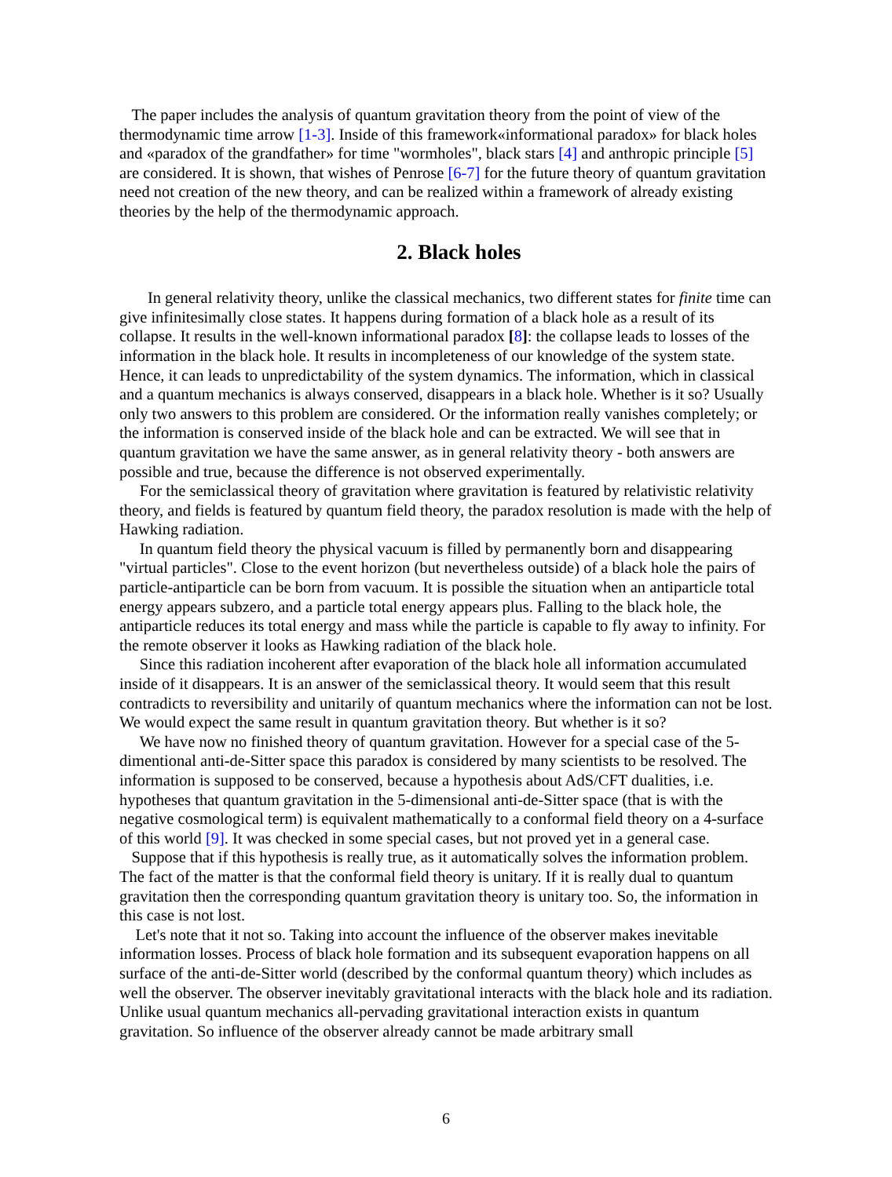The paper includes the analysis of quantum gravitation theory from the point of view of the thermodynamic time arrow [1-3]. Inside of this framework«informational paradox» for black holes and «paradox of the grandfather» for time "wormholes", black stars [4] and anthropic principle [5] are considered. It is shown, that wishes of Penrose [6-7] for the future theory of quantum gravitation need not creation of the new theory, and can be realized within a framework of already existing theories by the help of the thermodynamic approach.
2. Black holes
In general relativity theory, unlike the classical mechanics, two different states for finite time can give infinitesimally close states. It happens during formation of a black hole as a result of its collapse. It results in the well-known informational paradox [8]: the collapse leads to losses of the information in the black hole. It results in incompleteness of our knowledge of the system state. Hence, it can leads to unpredictability of the system dynamics. The information, which in classical and a quantum mechanics is always conserved, disappears in a black hole. Whether is it so? Usually only two answers to this problem are considered. Or the information really vanishes completely; or the information is conserved inside of the black hole and can be extracted. We will see that in quantum gravitation we have the same answer, as in general relativity theory - both answers are possible and true, because the difference is not observed experimentally.
For the semiclassical theory of gravitation where gravitation is featured by relativistic relativity theory, and fields is featured by quantum field theory, the paradox resolution is made with the help of Hawking radiation.
In quantum field theory the physical vacuum is filled by permanently born and disappearing "virtual particles". Close to the event horizon (but nevertheless outside) of a black hole the pairs of particle-antiparticle can be born from vacuum. It is possible the situation when an antiparticle total energy appears subzero, and a particle total energy appears plus. Falling to the black hole, the antiparticle reduces its total energy and mass while the particle is capable to fly away to infinity. For the remote observer it looks as Hawking radiation of the black hole.
Since this radiation incoherent after evaporation of the black hole all information accumulated inside of it disappears. It is an answer of the semiclassical theory. It would seem that this result contradicts to reversibility and unitarily of quantum mechanics where the information can not be lost. We would expect the same result in quantum gravitation theory. But whether is it so?
We have now no finished theory of quantum gravitation. However for a special case of the 5-dimentional anti-de-Sitter space this paradox is considered by many scientists to be resolved. The information is supposed to be conserved, because a hypothesis about AdS/CFT dualities, i.e. hypotheses that quantum gravitation in the 5-dimensional anti-de-Sitter space (that is with the negative cosmological term) is equivalent mathematically to a conformal field theory on a 4-surface of this world [9]. It was checked in some special cases, but not proved yet in a general case.
Suppose that if this hypothesis is really true, as it automatically solves the information problem. The fact of the matter is that the conformal field theory is unitary. If it is really dual to quantum gravitation then the corresponding quantum gravitation theory is unitary too. So, the information in this case is not lost.
Let's note that it not so. Taking into account the influence of the observer makes inevitable information losses. Process of black hole formation and its subsequent evaporation happens on all surface of the anti-de-Sitter world (described by the conformal quantum theory) which includes as well the observer. The observer inevitably gravitational interacts with the black hole and its radiation. Unlike usual quantum mechanics all-pervading gravitational interaction exists in quantum gravitation. So influence of the observer already cannot be made arbitrary small
6